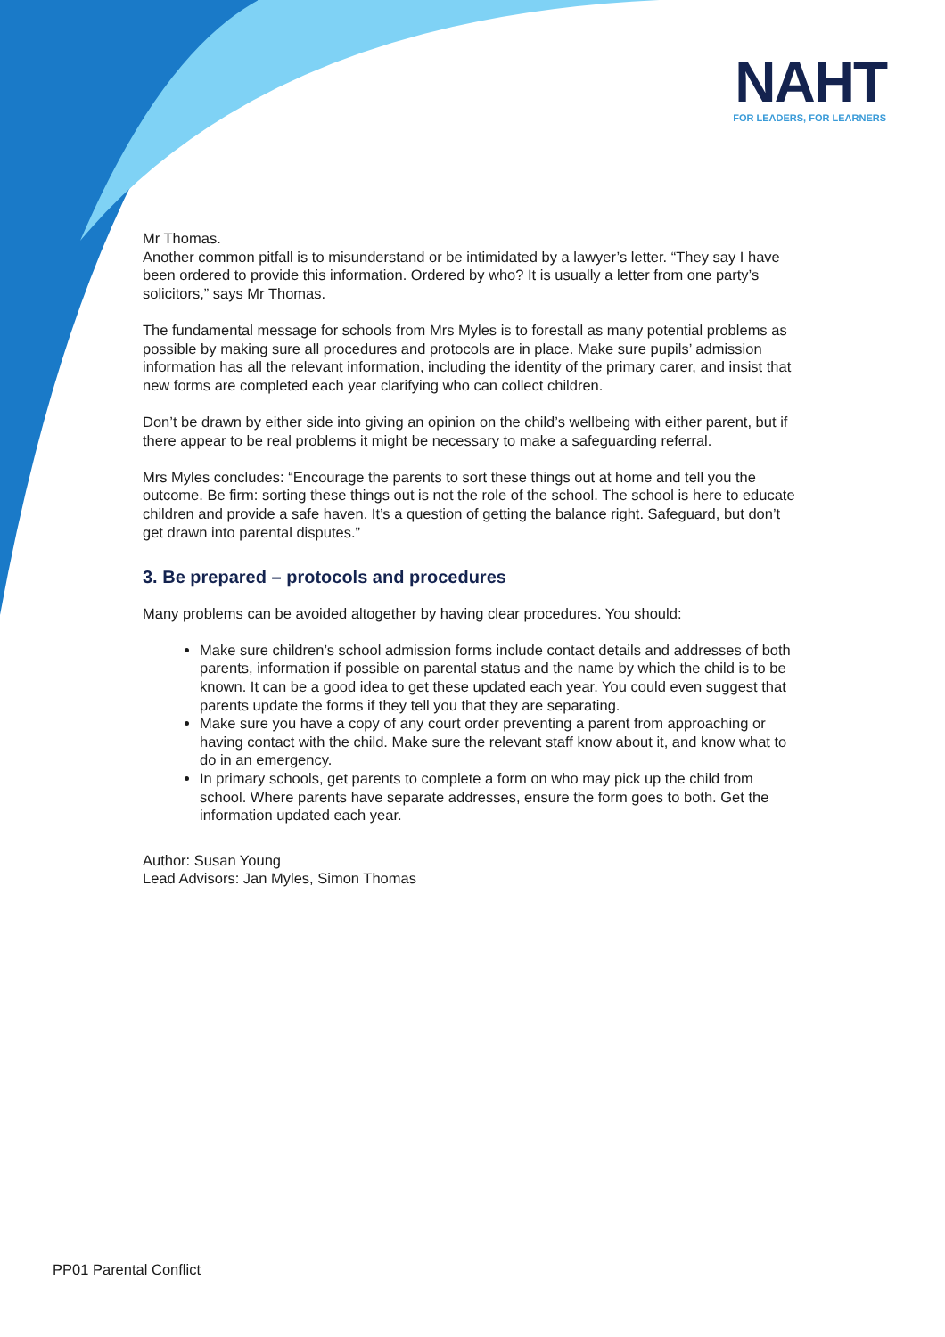NAHT
FOR LEADERS, FOR LEARNERS
Mr Thomas.
Another common pitfall is to misunderstand or be intimidated by a lawyer’s letter. “They say I have been ordered to provide this information. Ordered by who? It is usually a letter from one party’s solicitors,” says Mr Thomas.
The fundamental message for schools from Mrs Myles is to forestall as many potential problems as possible by making sure all procedures and protocols are in place. Make sure pupils’ admission information has all the relevant information, including the identity of the primary carer, and insist that new forms are completed each year clarifying who can collect children.
Don’t be drawn by either side into giving an opinion on the child’s wellbeing with either parent, but if there appear to be real problems it might be necessary to make a safeguarding referral.
Mrs Myles concludes: “Encourage the parents to sort these things out at home and tell you the outcome. Be firm: sorting these things out is not the role of the school. The school is here to educate children and provide a safe haven. It’s a question of getting the balance right. Safeguard, but don’t get drawn into parental disputes.”
3. Be prepared – protocols and procedures
Many problems can be avoided altogether by having clear procedures. You should:
Make sure children’s school admission forms include contact details and addresses of both parents, information if possible on parental status and the name by which the child is to be known. It can be a good idea to get these updated each year. You could even suggest that parents update the forms if they tell you that they are separating.
Make sure you have a copy of any court order preventing a parent from approaching or having contact with the child. Make sure the relevant staff know about it, and know what to do in an emergency.
In primary schools, get parents to complete a form on who may pick up the child from school. Where parents have separate addresses, ensure the form goes to both. Get the information updated each year.
Author: Susan Young
Lead Advisors: Jan Myles, Simon Thomas
PP01 Parental Conflict